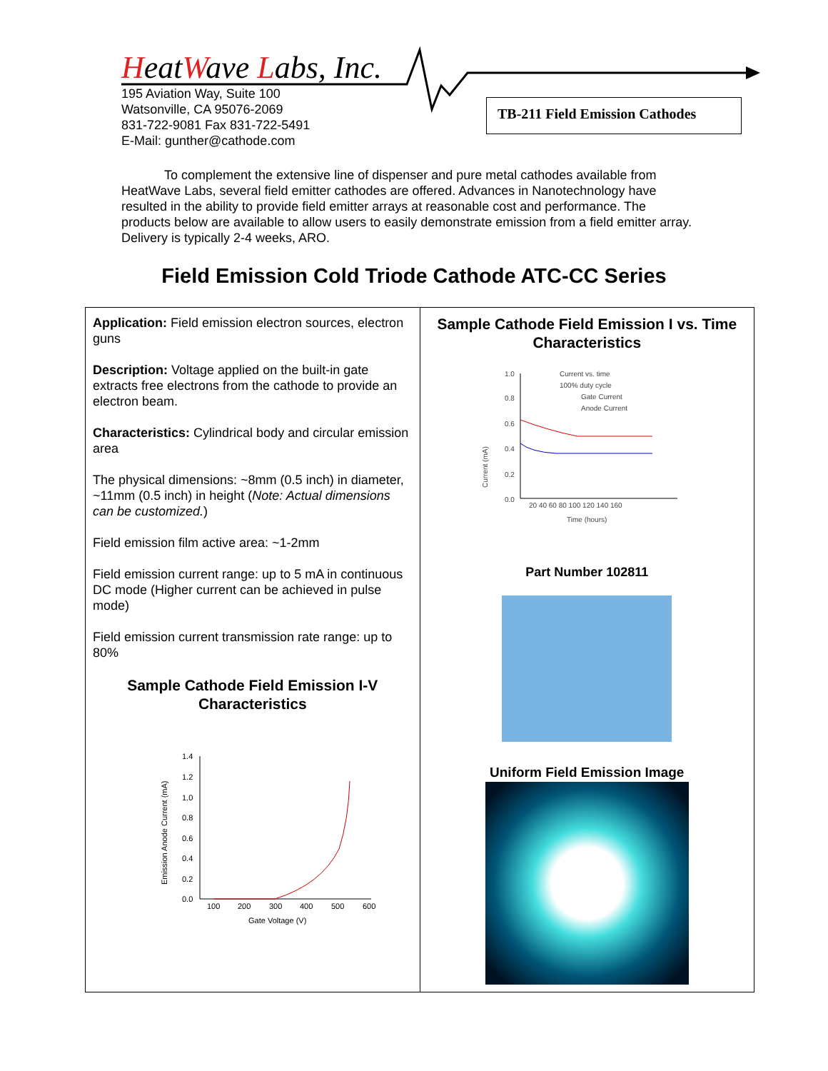HeatWave Labs, Inc.
195 Aviation Way, Suite 100
Watsonville, CA 95076-2069
831-722-9081 Fax 831-722-5491
E-Mail: gunther@cathode.com
TB-211 Field Emission Cathodes
To complement the extensive line of dispenser and pure metal cathodes available from HeatWave Labs, several field emitter cathodes are offered. Advances in Nanotechnology have resulted in the ability to provide field emitter arrays at reasonable cost and performance. The products below are available to allow users to easily demonstrate emission from a field emitter array. Delivery is typically 2-4 weeks, ARO.
Field Emission Cold Triode Cathode ATC-CC Series
| Application: Field emission electron sources, electron guns Description: Voltage applied on the built-in gate extracts free electrons from the cathode to provide an electron beam. Characteristics: Cylindrical body and circular emission area The physical dimensions: ~8mm (0.5 inch) in diameter, ~11mm (0.5 inch) in height ( Note: Actual dimensions can be customized. ) Field emission film active area: ~1-2mm Field emission current range: up to 5 mA in continuous DC mode (Higher current can be achieved in pulse mode) Field emission current transmission rate range: up to 80% Sample Cathode Field Emission I-V Characteristics Emission Anode Current (mA) 1.4 1.2 1.0 0.8 0.6 0.4 0.2 0.0 100 200 300 400 500 600 Gate Voltage (V) | Sample Cathode Field Emission I vs. Time Characteristics Current (mA) 1.0 0.8 0.6 0.4 0.2 0.0 20 40 60 80 100 120 140 160 Time (hours) Current vs. time 100% duty cycle Gate Current Anode Current Part Number 102811 Uniform Field Emission Image |